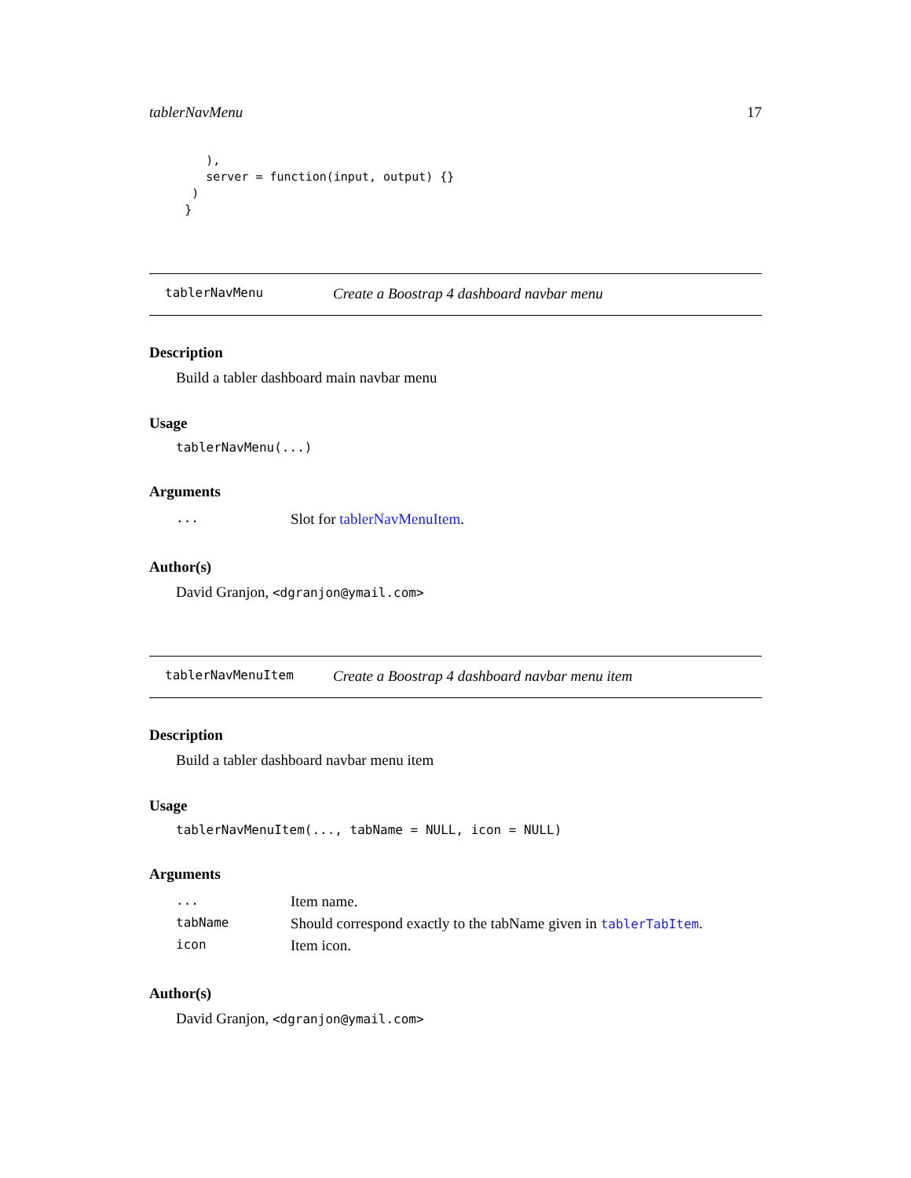tablerNavMenu 17
        ),
        server = function(input, output) {}
      )
     }
tablerNavMenu Create a Boostrap 4 dashboard navbar menu
Description
Build a tabler dashboard main navbar menu
Usage
tablerNavMenu(...)
Arguments
| ... | Slot for tablerNavMenuItem . |
Author(s)
David Granjon, <dgranjon@ymail.com>
tablerNavMenuItem Create a Boostrap 4 dashboard navbar menu item
Description
Build a tabler dashboard navbar menu item
Usage
tablerNavMenuItem(..., tabName = NULL, icon = NULL)
Arguments
| ... | Item name. |
| tabName | Should correspond exactly to the tabName given in tablerTabItem . |
| icon | Item icon. |
Author(s)
David Granjon, <dgranjon@ymail.com>